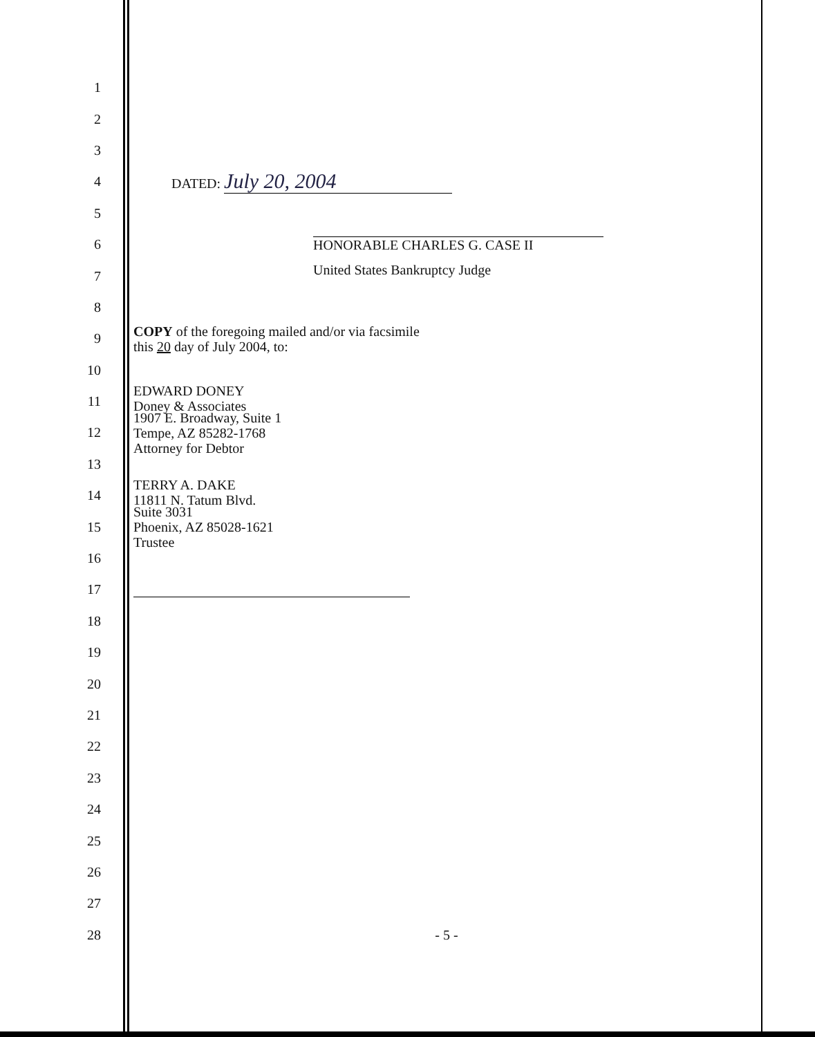1
2
3
4 DATED: July 20, 2004
5
6 HONORABLE CHARLES G. CASE II
7
United States Bankruptcy Judge
8
9
COPY of the foregoing mailed and/or via facsimile
this 20 day of July 2004, to:
10
11
EDWARD DONEY
Doney & Associates
12
1907 E. Broadway, Suite 1
Tempe, AZ 85282-1768
Attorney for Debtor
13
14
TERRY A. DAKE
11811 N. Tatum Blvd.
15
Suite 3031
Phoenix, AZ 85028-1621
Trustee
16
17
18
19
20
21
22
23
24
25
26
27
28 - 5 -